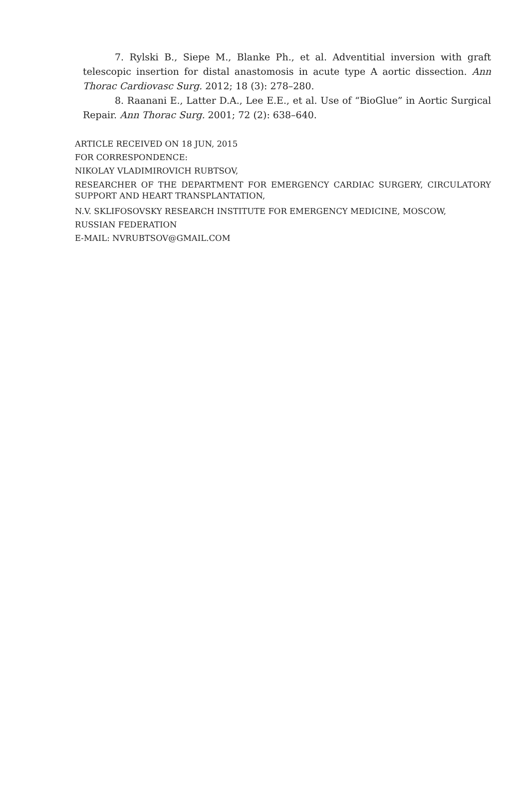7. Rylski B., Siepe M., Blanke Ph., et al. Adventitial inversion with graft telescopic insertion for distal anastomosis in acute type A aortic dissection. Ann Thorac Cardiovasc Surg. 2012; 18 (3): 278–280.
8. Raanani E., Latter D.A., Lee E.E., et al. Use of “BioGlue” in Aortic Surgical Repair. Ann Thorac Surg. 2001; 72 (2): 638–640.
ARTICLE RECEIVED ON 18 JUN, 2015
FOR CORRESPONDENCE:
NIKOLAY VLADIMIROVICH RUBTSOV,
RESEARCHER OF THE DEPARTMENT FOR EMERGENCY CARDIAC SURGERY, CIRCULATORY SUPPORT AND HEART TRANSPLANTATION,
N.V. SKLIFOSOVSKY RESEARCH INSTITUTE FOR EMERGENCY MEDICINE, MOSCOW,
RUSSIAN FEDERATION
E-MAIL: NVRUBTSOV@GMAIL.COM